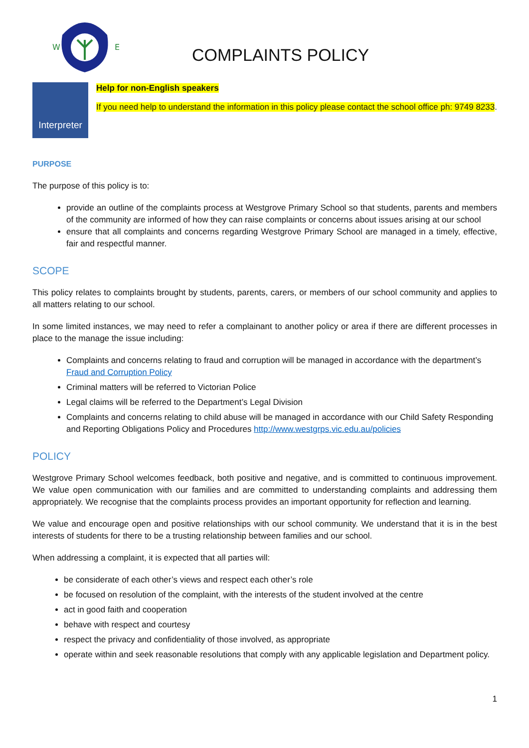W
E
COMPLAINTS POLICY
Interpreter
Help for non-English speakers
If you need help to understand the information in this policy please contact the school office ph: 9749 8233.
PURPOSE
The purpose of this policy is to:
provide an outline of the complaints process at Westgrove Primary School so that students, parents and members of the community are informed of how they can raise complaints or concerns about issues arising at our school
ensure that all complaints and concerns regarding Westgrove Primary School are managed in a timely, effective, fair and respectful manner.
SCOPE
This policy relates to complaints brought by students, parents, carers, or members of our school community and applies to all matters relating to our school.
In some limited instances, we may need to refer a complainant to another policy or area if there are different processes in place to the manage the issue including:
Complaints and concerns relating to fraud and corruption will be managed in accordance with the department’s Fraud and Corruption Policy
Criminal matters will be referred to Victorian Police
Legal claims will be referred to the Department’s Legal Division
Complaints and concerns relating to child abuse will be managed in accordance with our Child Safety Responding and Reporting Obligations Policy and Procedures http://www.westgrps.vic.edu.au/policies
POLICY
Westgrove Primary School welcomes feedback, both positive and negative, and is committed to continuous improvement. We value open communication with our families and are committed to understanding complaints and addressing them appropriately. We recognise that the complaints process provides an important opportunity for reflection and learning.
We value and encourage open and positive relationships with our school community. We understand that it is in the best interests of students for there to be a trusting relationship between families and our school.
When addressing a complaint, it is expected that all parties will:
be considerate of each other’s views and respect each other’s role
be focused on resolution of the complaint, with the interests of the student involved at the centre
act in good faith and cooperation
behave with respect and courtesy
respect the privacy and confidentiality of those involved, as appropriate
operate within and seek reasonable resolutions that comply with any applicable legislation and Department policy.
1